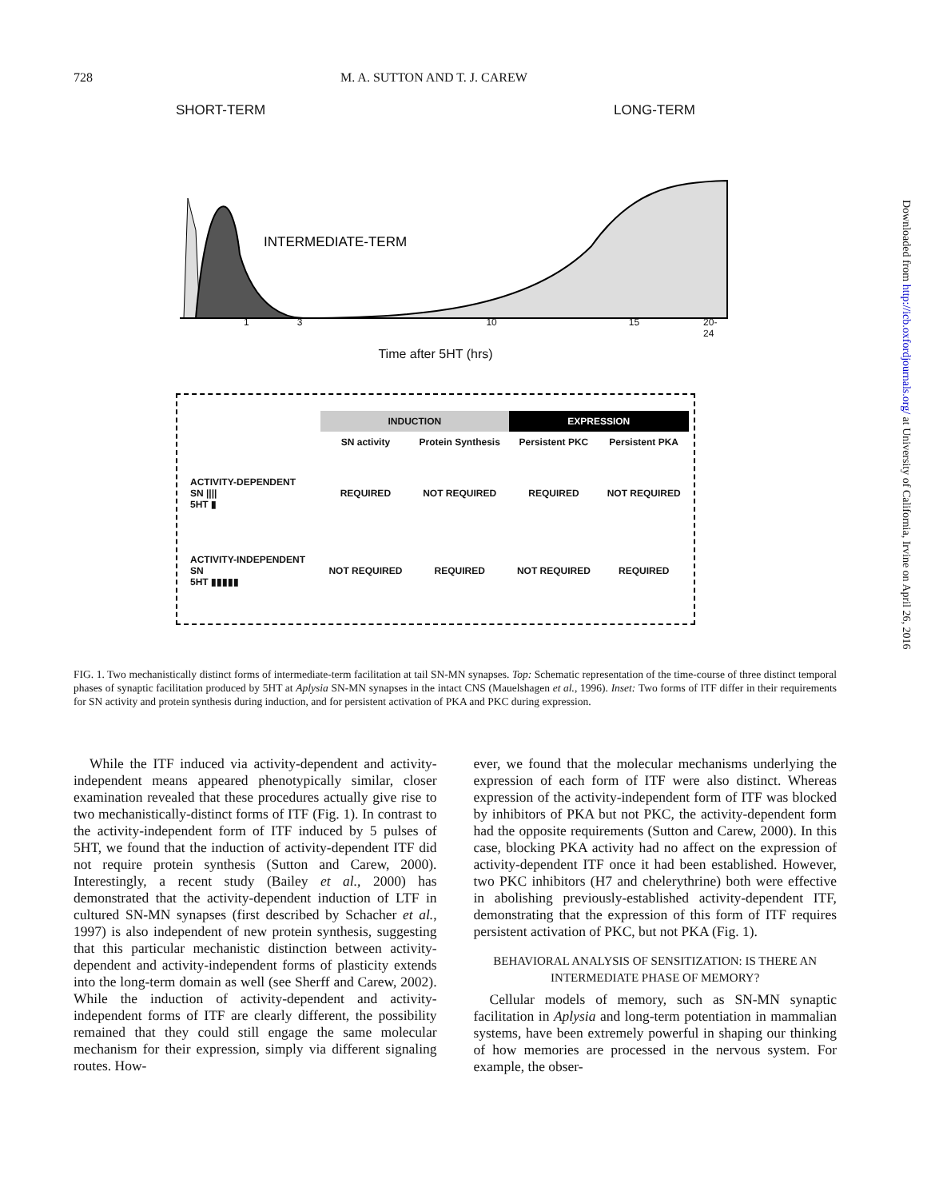728 M. A. SUTTON AND T. J. CAREW
SHORT-TERM LONG-TERM
INTERMEDIATE-TERM
1 3 10 15 20-24
Time after 5HT (hrs)
| | INDUCTION | | EXPRESSION | |
| | SN activity | Protein Synthesis | Persistent PKC | Persistent PKA |
| ACTIVITY-DEPENDENT SN //// 5HT ▮ | REQUIRED | NOT REQUIRED | REQUIRED | NOT REQUIRED |
| ACTIVITY-INDEPENDENT SN 5HT ▮▮▮▮▮ | NOT REQUIRED | REQUIRED | NOT REQUIRED | REQUIRED |
FIG. 1. Two mechanistically distinct forms of intermediate-term facilitation at tail SN-MN synapses. Top: Schematic representation of the time-course of three distinct temporal phases of synaptic facilitation produced by 5HT at Aplysia SN-MN synapses in the intact CNS (Mauelshagen et al., 1996). Inset: Two forms of ITF differ in their requirements for SN activity and protein synthesis during induction, and for persistent activation of PKA and PKC during expression.
While the ITF induced via activity-dependent and activity-independent means appeared phenotypically similar, closer examination revealed that these procedures actually give rise to two mechanistically-distinct forms of ITF (Fig. 1). In contrast to the activity-independent form of ITF induced by 5 pulses of 5HT, we found that the induction of activity-dependent ITF did not require protein synthesis (Sutton and Carew, 2000). Interestingly, a recent study (Bailey et al., 2000) has demonstrated that the activity-dependent induction of LTF in cultured SN-MN synapses (first described by Schacher et al., 1997) is also independent of new protein synthesis, suggesting that this particular mechanistic distinction between activity-dependent and activity-independent forms of plasticity extends into the long-term domain as well (see Sherff and Carew, 2002). While the induction of activity-dependent and activity-independent forms of ITF are clearly different, the possibility remained that they could still engage the same molecular mechanism for their expression, simply via different signaling routes. How-
ever, we found that the molecular mechanisms underlying the expression of each form of ITF were also distinct. Whereas expression of the activity-independent form of ITF was blocked by inhibitors of PKA but not PKC, the activity-dependent form had the opposite requirements (Sutton and Carew, 2000). In this case, blocking PKA activity had no affect on the expression of activity-dependent ITF once it had been established. However, two PKC inhibitors (H7 and chelerythrine) both were effective in abolishing previously-established activity-dependent ITF, demonstrating that the expression of this form of ITF requires persistent activation of PKC, but not PKA (Fig. 1).
BEHAVIORAL ANALYSIS OF SENSITIZATION: IS THERE AN INTERMEDIATE PHASE OF MEMORY?
Cellular models of memory, such as SN-MN synaptic facilitation in Aplysia and long-term potentiation in mammalian systems, have been extremely powerful in shaping our thinking of how memories are processed in the nervous system. For example, the obser-
Downloaded from http://icb.oxfordjournals.org/ at University of California, Irvine on April 26, 2016